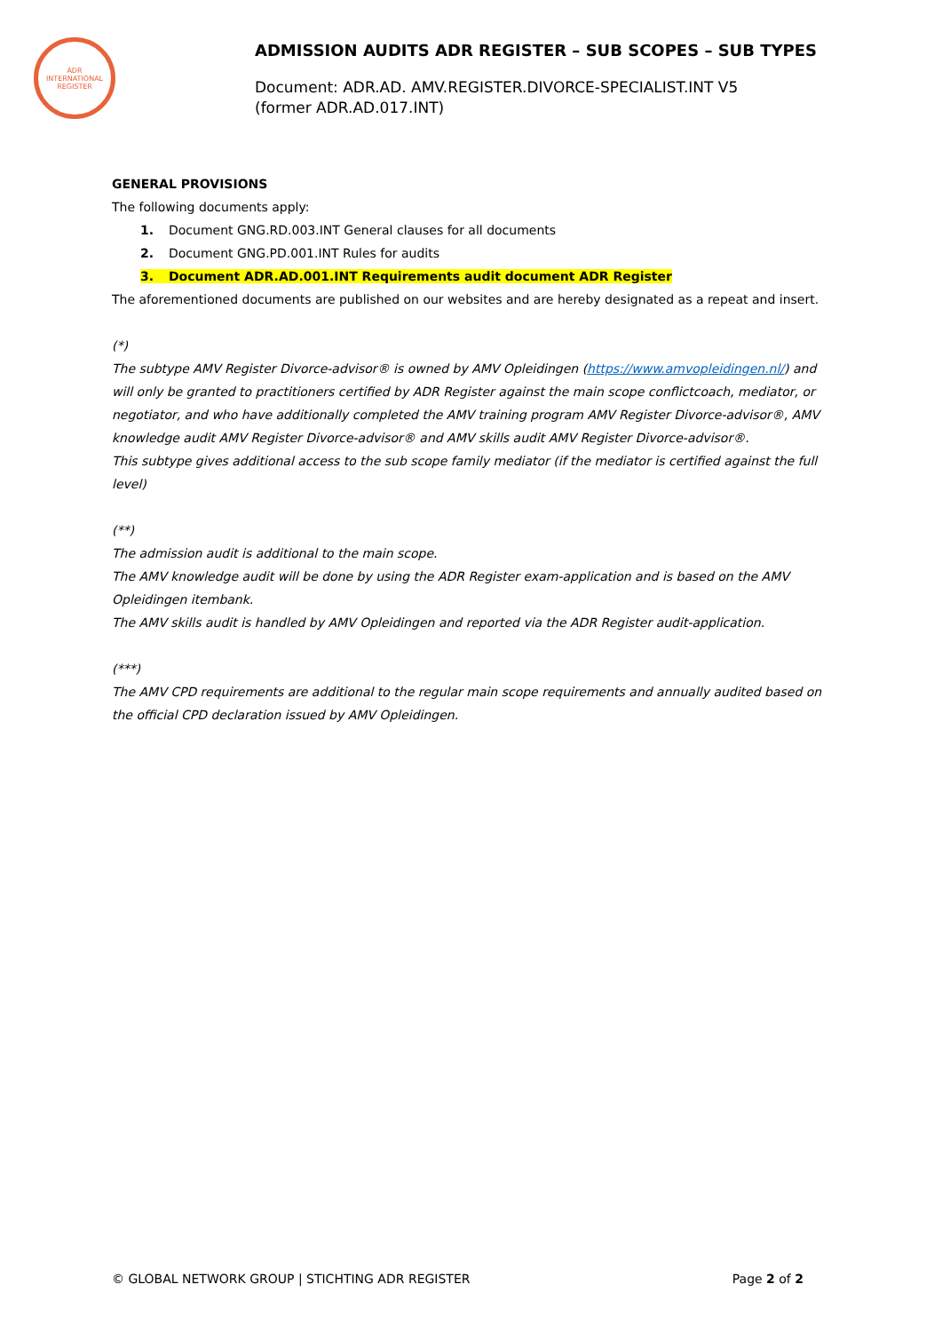ADR INTERNATIONAL REGISTER
ADMISSION AUDITS ADR REGISTER – SUB SCOPES – SUB TYPES
Document: ADR.AD. AMV.REGISTER.DIVORCE-SPECIALIST.INT V5
(former ADR.AD.017.INT)
GENERAL PROVISIONS
The following documents apply:
1. Document GNG.RD.003.INT General clauses for all documents
2. Document GNG.PD.001.INT Rules for audits
3. Document ADR.AD.001.INT Requirements audit document ADR Register
The aforementioned documents are published on our websites and are hereby designated as a repeat and insert.
(*)
The subtype AMV Register Divorce-advisor® is owned by AMV Opleidingen (https://www.amvopleidingen.nl/) and will only be granted to practitioners certified by ADR Register against the main scope conflictcoach, mediator, or negotiator, and who have additionally completed the AMV training program AMV Register Divorce-advisor®, AMV knowledge audit AMV Register Divorce-advisor® and AMV skills audit AMV Register Divorce-advisor®.
This subtype gives additional access to the sub scope family mediator (if the mediator is certified against the full level)
(**)
The admission audit is additional to the main scope.
The AMV knowledge audit will be done by using the ADR Register exam-application and is based on the AMV Opleidingen itembank.
The AMV skills audit is handled by AMV Opleidingen and reported via the ADR Register audit-application.
(***)
The AMV CPD requirements are additional to the regular main scope requirements and annually audited based on the official CPD declaration issued by AMV Opleidingen.
© GLOBAL NETWORK GROUP | STICHTING ADR REGISTER Page 2 of 2